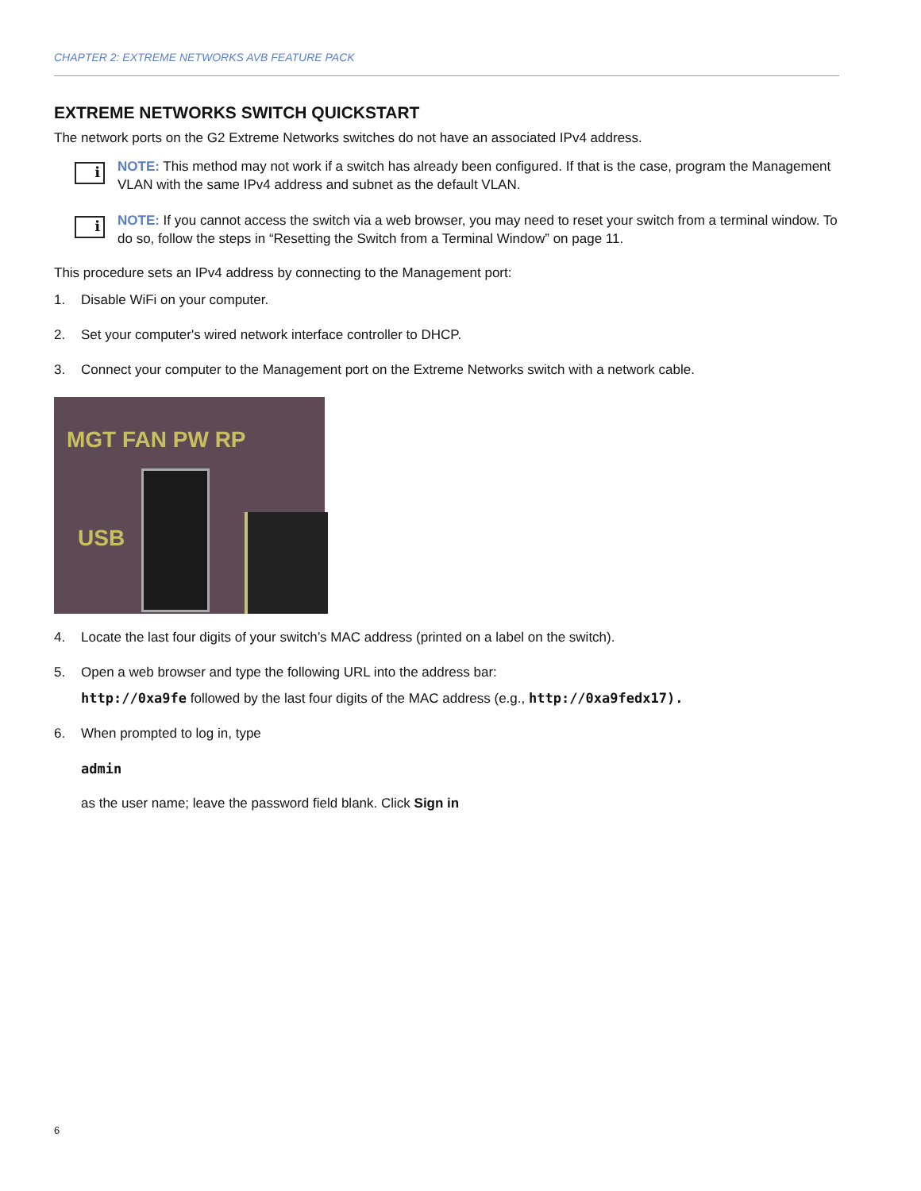CHAPTER 2: EXTREME NETWORKS AVB FEATURE PACK
EXTREME NETWORKS SWITCH QUICKSTART
The network ports on the G2 Extreme Networks switches do not have an associated IPv4 address.
i
NOTE: This method may not work if a switch has already been configured. If that is the case, program the Management VLAN with the same IPv4 address and subnet as the default VLAN.
i
NOTE: If you cannot access the switch via a web browser, you may need to reset your switch from a terminal window. To do so, follow the steps in “Resetting the Switch from a Terminal Window” on page 11.
This procedure sets an IPv4 address by connecting to the Management port:
1. Disable WiFi on your computer.
2. Set your computer's wired network interface controller to DHCP.
3. Connect your computer to the Management port on the Extreme Networks switch with a network cable.
MGT FAN PW RP
USB
4. Locate the last four digits of your switch’s MAC address (printed on a label on the switch).
5. Open a web browser and type the following URL into the address bar:
http://0xa9fe followed by the last four digits of the MAC address (e.g., http://0xa9fedx17).
6. When prompted to log in, type
admin
as the user name; leave the password field blank. Click Sign in
6